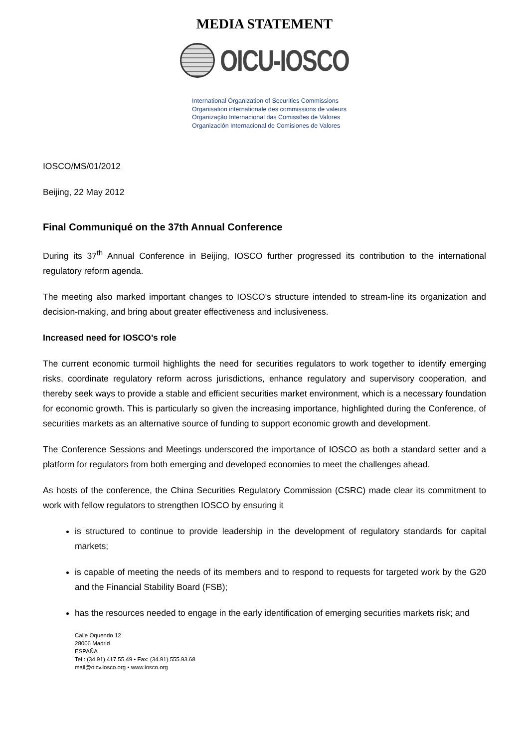MEDIA STATEMENT
OICU-IOSCO
International Organization of Securities Commissions
Organisation internationale des commissions de valeurs
Organização Internacional das Comissões de Valores
Organización Internacional de Comisiones de Valores
IOSCO/MS/01/2012
Beijing, 22 May 2012
Final Communiqué on the 37th Annual Conference
During its 37<sup>th</sup> Annual Conference in Beijing, IOSCO further progressed its contribution to the international regulatory reform agenda.
The meeting also marked important changes to IOSCO's structure intended to stream-line its organization and decision-making, and bring about greater effectiveness and inclusiveness.
Increased need for IOSCO’s role
The current economic turmoil highlights the need for securities regulators to work together to identify emerging risks, coordinate regulatory reform across jurisdictions, enhance regulatory and supervisory cooperation, and thereby seek ways to provide a stable and efficient securities market environment, which is a necessary foundation for economic growth. This is particularly so given the increasing importance, highlighted during the Conference, of securities markets as an alternative source of funding to support economic growth and development.
The Conference Sessions and Meetings underscored the importance of IOSCO as both a standard setter and a platform for regulators from both emerging and developed economies to meet the challenges ahead.
As hosts of the conference, the China Securities Regulatory Commission (CSRC) made clear its commitment to work with fellow regulators to strengthen IOSCO by ensuring it
is structured to continue to provide leadership in the development of regulatory standards for capital markets;
is capable of meeting the needs of its members and to respond to requests for targeted work by the G20 and the Financial Stability Board (FSB);
has the resources needed to engage in the early identification of emerging securities markets risk; and
Calle Oquendo 12
28006 Madrid
ESPAÑA
Tel.: (34.91) 417.55.49 • Fax: (34.91) 555.93.68
mail@oicv.iosco.org • www.iosco.org